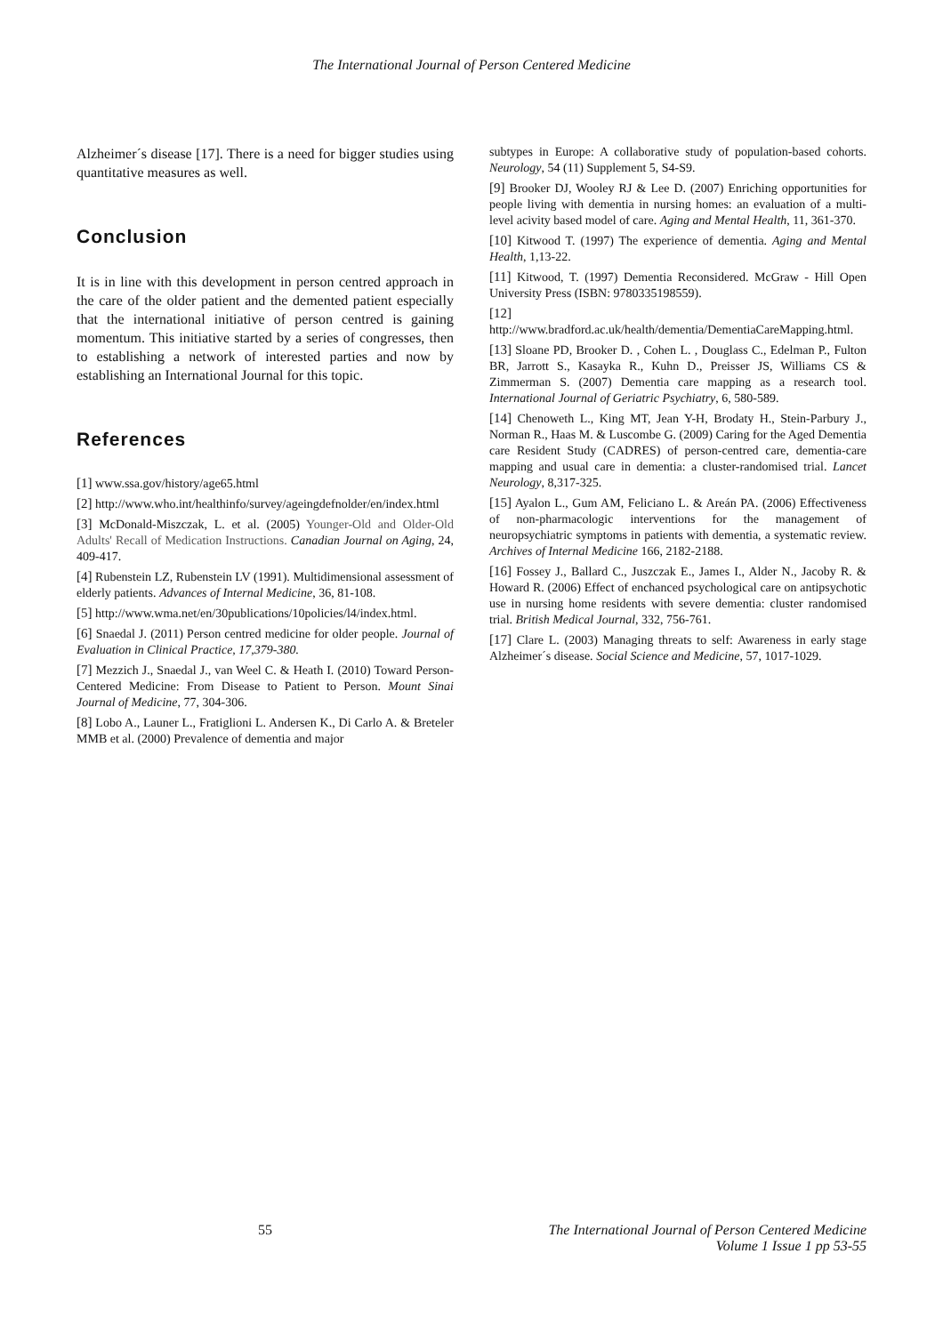The International Journal of Person Centered Medicine
Alzheimer´s disease [17]. There is a need for bigger studies using quantitative measures as well.
Conclusion
It is in line with this development in person centred approach in the care of the older patient and the demented patient especially that the international initiative of person centred is gaining momentum. This initiative started by a series of congresses, then to establishing a network of interested parties and now by establishing an International Journal for this topic.
References
[1] www.ssa.gov/history/age65.html
[2] http://www.who.int/healthinfo/survey/ageingdefnolder/en/index.html
[3] McDonald-Miszczak, L. et al. (2005) Younger-Old and Older-Old Adults' Recall of Medication Instructions. Canadian Journal on Aging, 24, 409-417.
[4] Rubenstein LZ, Rubenstein LV (1991). Multidimensional assessment of elderly patients. Advances of Internal Medicine, 36, 81-108.
[5] http://www.wma.net/en/30publications/10policies/l4/index.html.
[6] Snaedal J. (2011) Person centred medicine for older people. Journal of Evaluation in Clinical Practice, 17,379-380.
[7] Mezzich J., Snaedal J., van Weel C. & Heath I. (2010) Toward Person-Centered Medicine: From Disease to Patient to Person. Mount Sinai Journal of Medicine, 77, 304-306.
[8] Lobo A., Launer L., Fratiglioni L. Andersen K., Di Carlo A. & Breteler MMB et al. (2000) Prevalence of dementia and major
subtypes in Europe: A collaborative study of population-based cohorts. Neurology, 54 (11) Supplement 5, S4-S9.
[9] Brooker DJ, Wooley RJ & Lee D. (2007) Enriching opportunities for people living with dementia in nursing homes: an evaluation of a multi-level acivity based model of care. Aging and Mental Health, 11, 361-370.
[10] Kitwood T. (1997) The experience of dementia. Aging and Mental Health, 1,13-22.
[11] Kitwood, T. (1997) Dementia Reconsidered. McGraw - Hill Open University Press (ISBN: 9780335198559).
[12] http://www.bradford.ac.uk/health/dementia/DementiaCareMapping.html.
[13] Sloane PD, Brooker D. , Cohen L. , Douglass C., Edelman P., Fulton BR, Jarrott S., Kasayka R., Kuhn D., Preisser JS, Williams CS & Zimmerman S. (2007) Dementia care mapping as a research tool. International Journal of Geriatric Psychiatry, 6, 580-589.
[14] Chenoweth L., King MT, Jean Y-H, Brodaty H., Stein-Parbury J., Norman R., Haas M. & Luscombe G. (2009) Caring for the Aged Dementia care Resident Study (CADRES) of person-centred care, dementia-care mapping and usual care in dementia: a cluster-randomised trial. Lancet Neurology, 8,317-325.
[15] Ayalon L., Gum AM, Feliciano L. & Areán PA. (2006) Effectiveness of non-pharmacologic interventions for the management of neuropsychiatric symptoms in patients with dementia, a systematic review. Archives of Internal Medicine 166, 2182-2188.
[16] Fossey J., Ballard C., Juszczak E., James I., Alder N., Jacoby R. & Howard R. (2006) Effect of enchanced psychological care on antipsychotic use in nursing home residents with severe dementia: cluster randomised trial. British Medical Journal, 332, 756-761.
[17] Clare L. (2003) Managing threats to self: Awareness in early stage Alzheimer´s disease. Social Science and Medicine, 57, 1017-1029.
55 The International Journal of Person Centered Medicine
Volume 1 Issue 1 pp 53-55